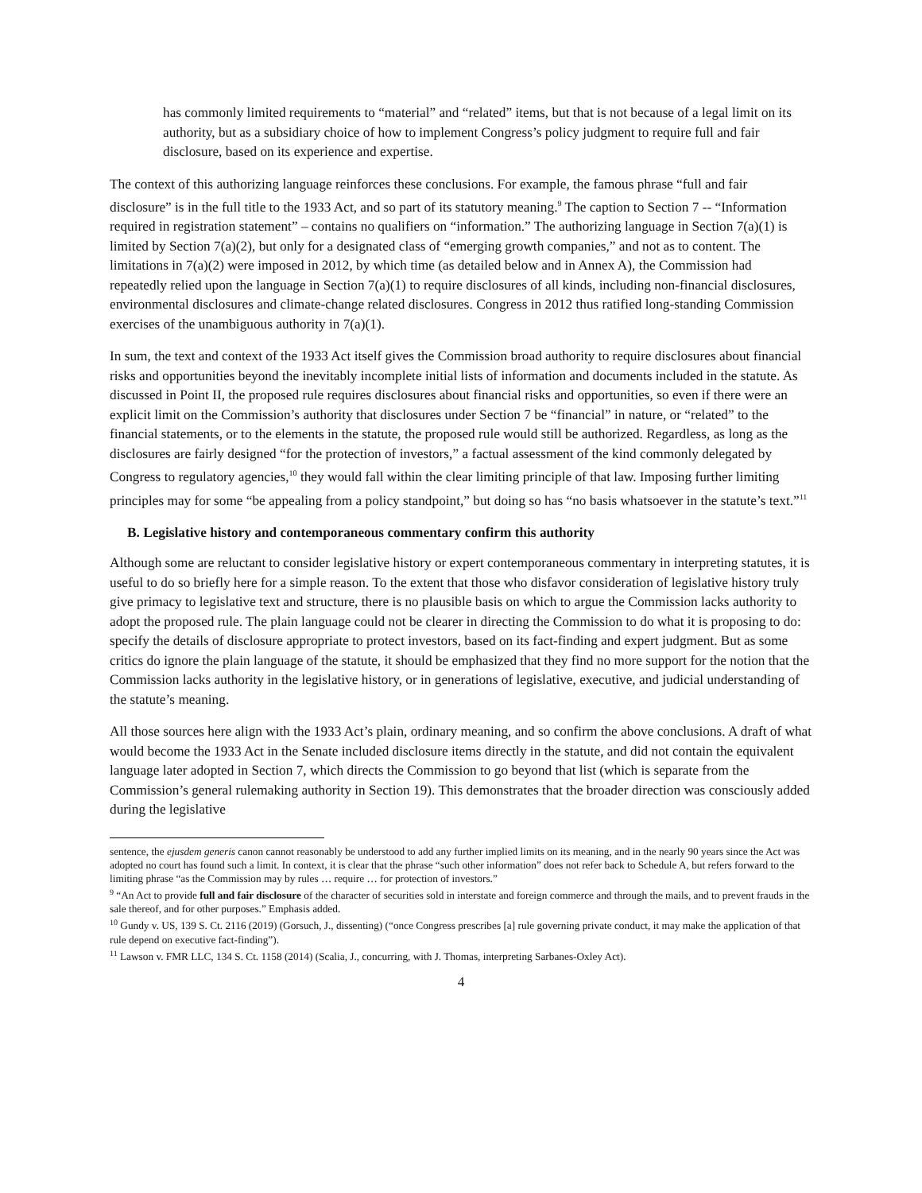has commonly limited requirements to “material” and “related” items, but that is not because of a legal limit on its authority, but as a subsidiary choice of how to implement Congress’s policy judgment to require full and fair disclosure, based on its experience and expertise.
The context of this authorizing language reinforces these conclusions. For example, the famous phrase “full and fair disclosure” is in the full title to the 1933 Act, and so part of its statutory meaning.<sup>9</sup> The caption to Section 7 -- “Information required in registration statement” – contains no qualifiers on “information.” The authorizing language in Section 7(a)(1) is limited by Section 7(a)(2), but only for a designated class of “emerging growth companies,” and not as to content. The limitations in 7(a)(2) were imposed in 2012, by which time (as detailed below and in Annex A), the Commission had repeatedly relied upon the language in Section 7(a)(1) to require disclosures of all kinds, including non-financial disclosures, environmental disclosures and climate-change related disclosures. Congress in 2012 thus ratified long-standing Commission exercises of the unambiguous authority in 7(a)(1).
In sum, the text and context of the 1933 Act itself gives the Commission broad authority to require disclosures about financial risks and opportunities beyond the inevitably incomplete initial lists of information and documents included in the statute. As discussed in Point II, the proposed rule requires disclosures about financial risks and opportunities, so even if there were an explicit limit on the Commission’s authority that disclosures under Section 7 be “financial” in nature, or “related” to the financial statements, or to the elements in the statute, the proposed rule would still be authorized. Regardless, as long as the disclosures are fairly designed “for the protection of investors,” a factual assessment of the kind commonly delegated by Congress to regulatory agencies,<sup>10</sup> they would fall within the clear limiting principle of that law. Imposing further limiting principles may for some “be appealing from a policy standpoint,” but doing so has “no basis whatsoever in the statute’s text.”<sup>11</sup>
B. Legislative history and contemporaneous commentary confirm this authority
Although some are reluctant to consider legislative history or expert contemporaneous commentary in interpreting statutes, it is useful to do so briefly here for a simple reason. To the extent that those who disfavor consideration of legislative history truly give primacy to legislative text and structure, there is no plausible basis on which to argue the Commission lacks authority to adopt the proposed rule. The plain language could not be clearer in directing the Commission to do what it is proposing to do: specify the details of disclosure appropriate to protect investors, based on its fact-finding and expert judgment. But as some critics do ignore the plain language of the statute, it should be emphasized that they find no more support for the notion that the Commission lacks authority in the legislative history, or in generations of legislative, executive, and judicial understanding of the statute’s meaning.
All those sources here align with the 1933 Act’s plain, ordinary meaning, and so confirm the above conclusions. A draft of what would become the 1933 Act in the Senate included disclosure items directly in the statute, and did not contain the equivalent language later adopted in Section 7, which directs the Commission to go beyond that list (which is separate from the Commission’s general rulemaking authority in Section 19). This demonstrates that the broader direction was consciously added during the legislative
sentence, the ejusdem generis canon cannot reasonably be understood to add any further implied limits on its meaning, and in the nearly 90 years since the Act was adopted no court has found such a limit. In context, it is clear that the phrase “such other information” does not refer back to Schedule A, but refers forward to the limiting phrase “as the Commission may by rules … require … for protection of investors.”
<sup>9</sup> “An Act to provide full and fair disclosure of the character of securities sold in interstate and foreign commerce and through the mails, and to prevent frauds in the sale thereof, and for other purposes.” Emphasis added.
<sup>10</sup> Gundy v. US, 139 S. Ct. 2116 (2019) (Gorsuch, J., dissenting) (“once Congress prescribes [a] rule governing private conduct, it may make the application of that rule depend on executive fact-finding”).
<sup>11</sup> Lawson v. FMR LLC, 134 S. Ct. 1158 (2014) (Scalia, J., concurring, with J. Thomas, interpreting Sarbanes-Oxley Act).
4